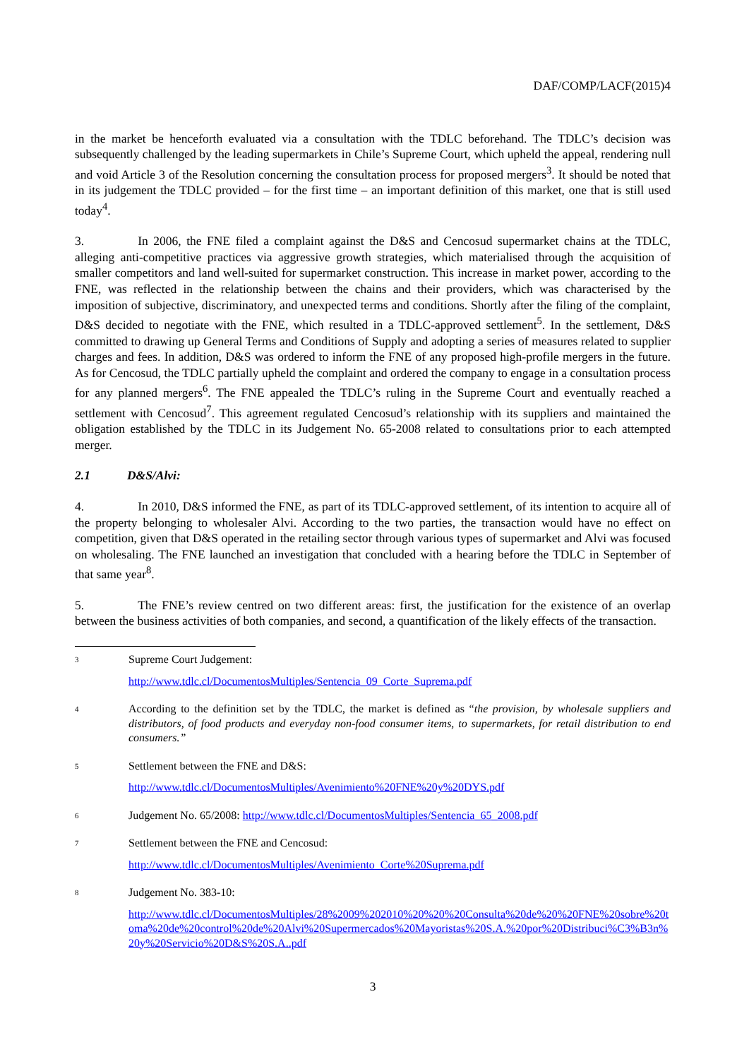DAF/COMP/LACF(2015)4
in the market be henceforth evaluated via a consultation with the TDLC beforehand. The TDLC’s decision was subsequently challenged by the leading supermarkets in Chile’s Supreme Court, which upheld the appeal, rendering null and void Article 3 of the Resolution concerning the consultation process for proposed mergers<sup>3</sup>. It should be noted that in its judgement the TDLC provided – for the first time – an important definition of this market, one that is still used today<sup>4</sup>.
3. In 2006, the FNE filed a complaint against the D&S and Cencosud supermarket chains at the TDLC, alleging anti-competitive practices via aggressive growth strategies, which materialised through the acquisition of smaller competitors and land well-suited for supermarket construction. This increase in market power, according to the FNE, was reflected in the relationship between the chains and their providers, which was characterised by the imposition of subjective, discriminatory, and unexpected terms and conditions. Shortly after the filing of the complaint, D&S decided to negotiate with the FNE, which resulted in a TDLC-approved settlement<sup>5</sup>. In the settlement, D&S committed to drawing up General Terms and Conditions of Supply and adopting a series of measures related to supplier charges and fees. In addition, D&S was ordered to inform the FNE of any proposed high-profile mergers in the future. As for Cencosud, the TDLC partially upheld the complaint and ordered the company to engage in a consultation process for any planned mergers<sup>6</sup>. The FNE appealed the TDLC’s ruling in the Supreme Court and eventually reached a settlement with Cencosud<sup>7</sup>. This agreement regulated Cencosud’s relationship with its suppliers and maintained the obligation established by the TDLC in its Judgement No. 65-2008 related to consultations prior to each attempted merger.
2.1 D&S/Alvi:
4. In 2010, D&S informed the FNE, as part of its TDLC-approved settlement, of its intention to acquire all of the property belonging to wholesaler Alvi. According to the two parties, the transaction would have no effect on competition, given that D&S operated in the retailing sector through various types of supermarket and Alvi was focused on wholesaling. The FNE launched an investigation that concluded with a hearing before the TDLC in September of that same year<sup>8</sup>.
5. The FNE’s review centred on two different areas: first, the justification for the existence of an overlap between the business activities of both companies, and second, a quantification of the likely effects of the transaction.
3
Supreme Court Judgement:
http://www.tdlc.cl/DocumentosMultiples/Sentencia_09_Corte_Suprema.pdf
4
According to the definition set by the TDLC, the market is defined as “the provision, by wholesale suppliers and distributors, of food products and everyday non-food consumer items, to supermarkets, for retail distribution to end consumers.”
5
Settlement between the FNE and D&S:
http://www.tdlc.cl/DocumentosMultiples/Avenimiento%20FNE%20y%20DYS.pdf
6
Judgement No. 65/2008: http://www.tdlc.cl/DocumentosMultiples/Sentencia_65_2008.pdf
7
Settlement between the FNE and Cencosud:
http://www.tdlc.cl/DocumentosMultiples/Avenimiento_Corte%20Suprema.pdf
8
Judgement No. 383-10:
http://www.tdlc.cl/DocumentosMultiples/28%2009%202010%20%20%20Consulta%20de%20%20FNE%20sobre%20toma%20de%20control%20de%20Alvi%20Supermercados%20Mayoristas%20S.A.%20por%20Distribuci%C3%B3n%20y%20Servicio%20D&S%20S.A..pdf
3